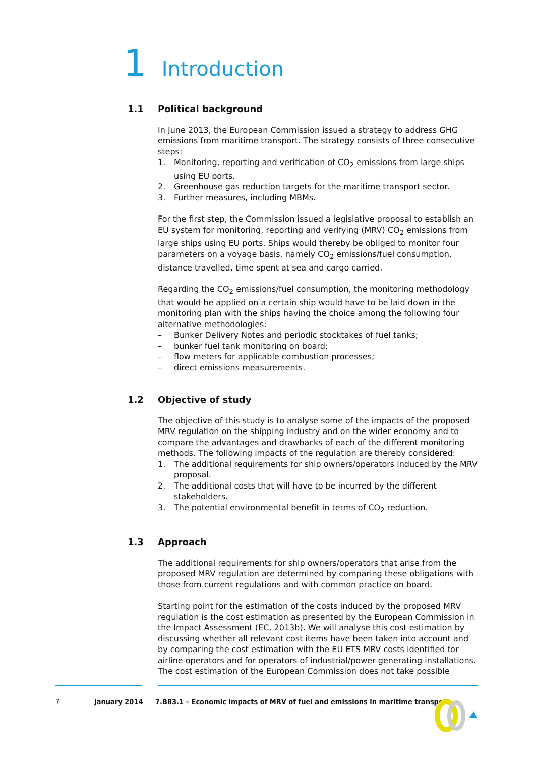1 Introduction
1.1 Political background
In June 2013, the European Commission issued a strategy to address GHG emissions from maritime transport. The strategy consists of three consecutive steps:
1. Monitoring, reporting and verification of CO<sub>2</sub> emissions from large ships using EU ports.
2. Greenhouse gas reduction targets for the maritime transport sector.
3. Further measures, including MBMs.
For the first step, the Commission issued a legislative proposal to establish an EU system for monitoring, reporting and verifying (MRV) CO<sub>2</sub> emissions from large ships using EU ports. Ships would thereby be obliged to monitor four parameters on a voyage basis, namely CO<sub>2</sub> emissions/fuel consumption, distance travelled, time spent at sea and cargo carried.
Regarding the CO<sub>2</sub> emissions/fuel consumption, the monitoring methodology that would be applied on a certain ship would have to be laid down in the monitoring plan with the ships having the choice among the following four alternative methodologies:
– Bunker Delivery Notes and periodic stocktakes of fuel tanks;
– bunker fuel tank monitoring on board;
– flow meters for applicable combustion processes;
– direct emissions measurements.
1.2 Objective of study
The objective of this study is to analyse some of the impacts of the proposed MRV regulation on the shipping industry and on the wider economy and to compare the advantages and drawbacks of each of the different monitoring methods. The following impacts of the regulation are thereby considered:
1. The additional requirements for ship owners/operators induced by the MRV proposal.
2. The additional costs that will have to be incurred by the different stakeholders.
3. The potential environmental benefit in terms of CO<sub>2</sub> reduction.
1.3 Approach
The additional requirements for ship owners/operators that arise from the proposed MRV regulation are determined by comparing these obligations with those from current regulations and with common practice on board.
Starting point for the estimation of the costs induced by the proposed MRV regulation is the cost estimation as presented by the European Commission in the Impact Assessment (EC, 2013b). We will analyse this cost estimation by discussing whether all relevant cost items have been taken into account and by comparing the cost estimation with the EU ETS MRV costs identified for airline operators and for operators of industrial/power generating installations. The cost estimation of the European Commission does not take possible
7 January 2014 7.B83.1 – Economic impacts of MRV of fuel and emissions in maritime transport